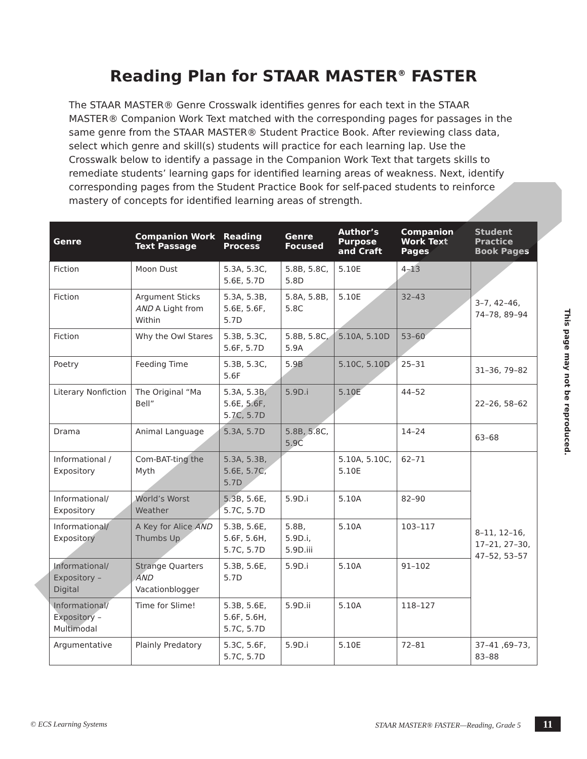Reading Plan for STAAR MASTER<sup>®</sup> FASTER
The STAAR MASTER® Genre Crosswalk identifies genres for each text in the STAAR MASTER® Companion Work Text matched with the corresponding pages for passages in the same genre from the STAAR MASTER® Student Practice Book. After reviewing class data, select which genre and skill(s) students will practice for each learning lap. Use the Crosswalk below to identify a passage in the Companion Work Text that targets skills to remediate students’ learning gaps for identified learning areas of weakness. Next, identify corresponding pages from the Student Practice Book for self-paced students to reinforce mastery of concepts for identified learning areas of strength.
| Genre | Companion Work Text Passage | Reading Process | Genre Focused | Author’s Purpose and Craft | Companion Work Text Pages | Student Practice Book Pages |
| --- | --- | --- | --- | --- | --- | --- |
| Fiction | Moon Dust | 5.3A, 5.3C, 5.6E, 5.7D | 5.8B, 5.8C, 5.8D | 5.10E | 4–13 | 3–7, 42–46, 74–78, 89–94 |
| Fiction | Argument Sticks AND A Light from Within | 5.3A, 5.3B, 5.6E, 5.6F, 5.7D | 5.8A, 5.8B, 5.8C | 5.10E | 32–43 | |
| Fiction | Why the Owl Stares | 5.3B, 5.3C, 5.6F, 5.7D | 5.8B, 5.8C, 5.9A | 5.10A, 5.10D | 53–60 | |
| Poetry | Feeding Time | 5.3B, 5.3C, 5.6F | 5.9B | 5.10C, 5.10D | 25–31 | 31–36, 79–82 |
| Literary Nonfiction | The Original “Ma Bell” | 5.3A, 5.3B, 5.6E, 5.6F, 5.7C, 5.7D | 5.9D.i | 5.10E | 44–52 | 22–26, 58–62 |
| Drama | Animal Language | 5.3A, 5.7D | 5.8B, 5.8C, 5.9C | | 14–24 | 63–68 |
| Informational / Expository | Com-BAT-ting the Myth | 5.3A, 5.3B, 5.6E, 5.7C, 5.7D | | 5.10A, 5.10C, 5.10E | 62–71 | 8–11, 12–16, 17–21, 27–30, 47–52, 53–57 |
| Informational/ Expository | World’s Worst Weather | 5.3B, 5.6E, 5.7C, 5.7D | 5.9D.i | 5.10A | 82–90 | |
| Informational/ Expository | A Key for Alice AND Thumbs Up | 5.3B, 5.6E, 5.6F, 5.6H, 5.7C, 5.7D | 5.8B, 5.9D.i, 5.9D.iii | 5.10A | 103–117 | |
| Informational/ Expository – Digital | Strange Quarters AND Vacationblogger | 5.3B, 5.6E, 5.7D | 5.9D.i | 5.10A | 91–102 | |
| Informational/ Expository – Multimodal | Time for Slime! | 5.3B, 5.6E, 5.6F, 5.6H, 5.7C, 5.7D | 5.9D.ii | 5.10A | 118–127 | |
| Argumentative | Plainly Predatory | 5.3C, 5.6F, 5.7C, 5.7D | 5.9D.i | 5.10E | 72–81 | 37–41 ,69–73, 83–88 |
This page may not be reproduced.
© ECS Learning Systems STAAR MASTER® FASTER—Reading, Grade 5 11